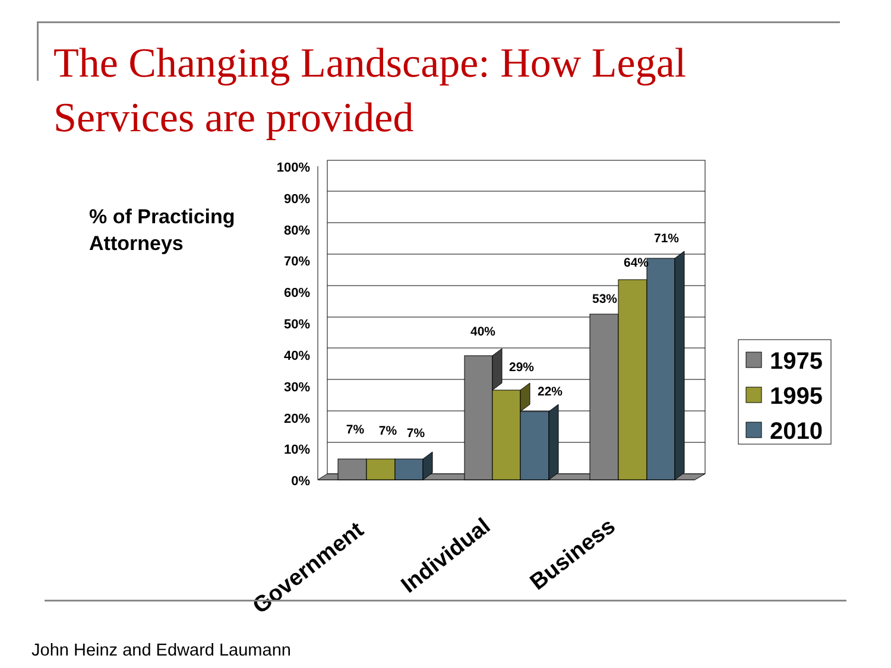The Changing Landscape: How Legal Services are provided
% of Practicing
Attorneys
100%
90%
80%
70%
60%
50%
40%
30%
20%
10%
0%
7%
7%
7%
40%
29%
22%
53%
64%
71%
Government
Individual
Business
1975
1995
2010
John Heinz and Edward Laumann